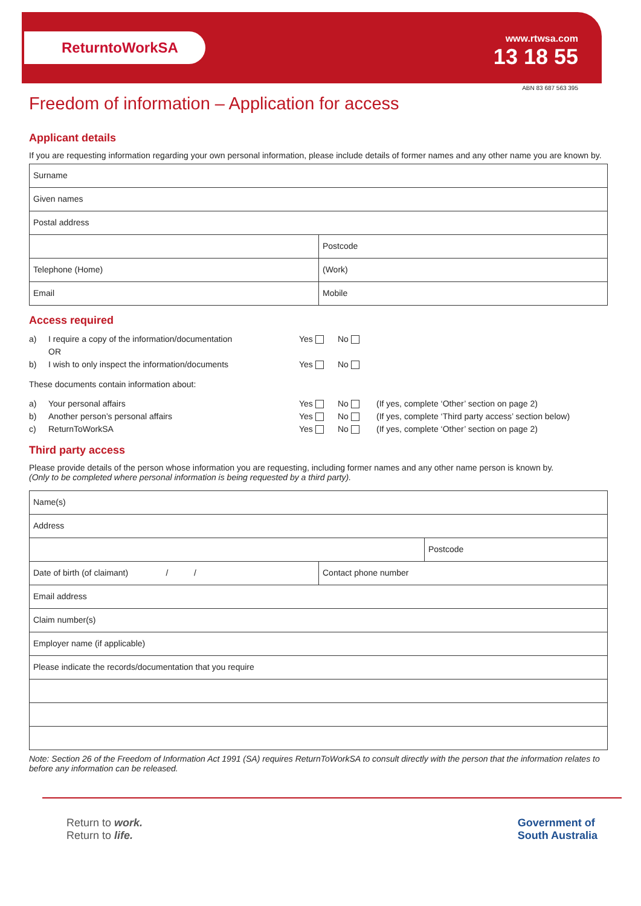ReturntoWorkSA
www.rtwsa.com
13 18 55
ABN 83 687 563 395
Freedom of information – Application for access
Applicant details
If you are requesting information regarding your own personal information, please include details of former names and any other name you are known by.
| Surname | |
| Given names | |
| Postal address | |
| | Postcode |
| Telephone (Home) | (Work) |
| Email | Mobile |
Access required
a) I require a copy of the information/documentation
OR Yes No
b) I wish to only inspect the information/documents Yes No
These documents contain information about:
a) Your personal affairs Yes No (If yes, complete ‘Other’ section on page 2)
b) Another person’s personal affairs Yes No (If yes, complete ‘Third party access’ section below)
c) ReturnToWorkSA Yes No (If yes, complete ‘Other’ section on page 2)
Third party access
Please provide details of the person whose information you are requesting, including former names and any other name person is known by.
(Only to be completed where personal information is being requested by a third party).
| Name(s) | | |
| Address | | |
| | | Postcode |
| Date of birth (of claimant) / / | Contact phone number | |
| Email address | | |
| Claim number(s) | | |
| Employer name (if applicable) | | |
| Please indicate the records/documentation that you require | | |
Note: Section 26 of the Freedom of Information Act 1991 (SA) requires ReturnToWorkSA to consult directly with the person that the information relates to before any information can be released.
Return to work.
Return to life.
Government of
South Australia